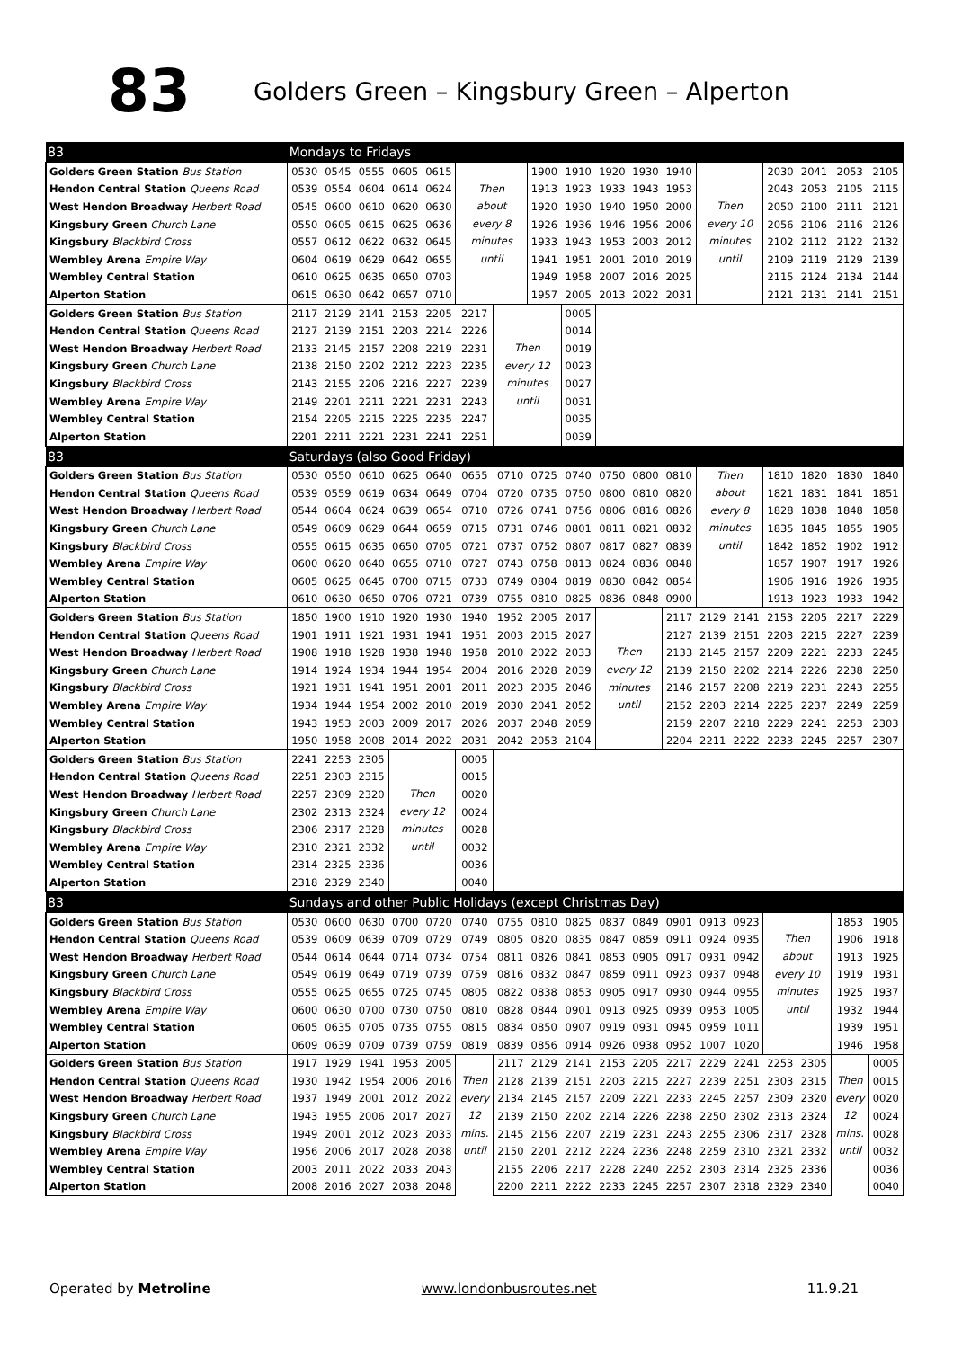83
Golders Green – Kingsbury Green – Alperton
| 83 | Mondays to Fridays | | | | | | | | | | | | | | | | | |
| --- | --- | --- | --- | --- | --- | --- | --- | --- | --- | --- | --- | --- | --- | --- | --- | --- | --- | --- |
| Golders Green Station Bus Station | 0530 | 0545 | 0555 | 0605 | 0615 | Then about every 8 minutes until | | 1900 | 1910 | 1920 | 1930 | 1940 | Then every 10 minutes until | | 2030 | 2041 | 2053 | 2105 |
| Hendon Central Station Queens Road | 0539 | 0554 | 0604 | 0614 | 0624 | | | 1913 | 1923 | 1933 | 1943 | 1953 | | | 2043 | 2053 | 2105 | 2115 |
| West Hendon Broadway Herbert Road | 0545 | 0600 | 0610 | 0620 | 0630 | | | 1920 | 1930 | 1940 | 1950 | 2000 | | | 2050 | 2100 | 2111 | 2121 |
| Kingsbury Green Church Lane | 0550 | 0605 | 0615 | 0625 | 0636 | | | 1926 | 1936 | 1946 | 1956 | 2006 | | | 2056 | 2106 | 2116 | 2126 |
| Kingsbury Blackbird Cross | 0557 | 0612 | 0622 | 0632 | 0645 | | | 1933 | 1943 | 1953 | 2003 | 2012 | | | 2102 | 2112 | 2122 | 2132 |
| Wembley Arena Empire Way | 0604 | 0619 | 0629 | 0642 | 0655 | | | 1941 | 1951 | 2001 | 2010 | 2019 | | | 2109 | 2119 | 2129 | 2139 |
| Wembley Central Station | 0610 | 0625 | 0635 | 0650 | 0703 | | | 1949 | 1958 | 2007 | 2016 | 2025 | | | 2115 | 2124 | 2134 | 2144 |
| Alperton Station | 0615 | 0630 | 0642 | 0657 | 0710 | | | 1957 | 2005 | 2013 | 2022 | 2031 | | | 2121 | 2131 | 2141 | 2151 |
| Golders Green Station Bus Station | 2117 | 2129 | 2141 | 2153 | 2205 | 2217 | Then every 12 minutes until | | 0005 | | | | | | | | | |
| Hendon Central Station Queens Road | 2127 | 2139 | 2151 | 2203 | 2214 | 2226 | | | 0014 | | | | | | | | | |
| West Hendon Broadway Herbert Road | 2133 | 2145 | 2157 | 2208 | 2219 | 2231 | | | 0019 | | | | | | | | | |
| Kingsbury Green Church Lane | 2138 | 2150 | 2202 | 2212 | 2223 | 2235 | | | 0023 | | | | | | | | | |
| Kingsbury Blackbird Cross | 2143 | 2155 | 2206 | 2216 | 2227 | 2239 | | | 0027 | | | | | | | | | |
| Wembley Arena Empire Way | 2149 | 2201 | 2211 | 2221 | 2231 | 2243 | | | 0031 | | | | | | | | | |
| Wembley Central Station | 2154 | 2205 | 2215 | 2225 | 2235 | 2247 | | | 0035 | | | | | | | | | |
| Alperton Station | 2201 | 2211 | 2221 | 2231 | 2241 | 2251 | | | 0039 | | | | | | | | | |
| 83 | Saturdays (also Good Friday) | | | | | | | | | | | | | | | | | |
| Golders Green Station Bus Station | 0530 | 0550 | 0610 | 0625 | 0640 | 0655 | 0710 | 0725 | 0740 | 0750 | 0800 | 0810 | Then about every 8 minutes until | | 1810 | 1820 | 1830 | 1840 |
| Hendon Central Station Queens Road | 0539 | 0559 | 0619 | 0634 | 0649 | 0704 | 0720 | 0735 | 0750 | 0800 | 0810 | 0820 | | | 1821 | 1831 | 1841 | 1851 |
| West Hendon Broadway Herbert Road | 0544 | 0604 | 0624 | 0639 | 0654 | 0710 | 0726 | 0741 | 0756 | 0806 | 0816 | 0826 | | | 1828 | 1838 | 1848 | 1858 |
| Kingsbury Green Church Lane | 0549 | 0609 | 0629 | 0644 | 0659 | 0715 | 0731 | 0746 | 0801 | 0811 | 0821 | 0832 | | | 1835 | 1845 | 1855 | 1905 |
| Kingsbury Blackbird Cross | 0555 | 0615 | 0635 | 0650 | 0705 | 0721 | 0737 | 0752 | 0807 | 0817 | 0827 | 0839 | | | 1842 | 1852 | 1902 | 1912 |
| Wembley Arena Empire Way | 0600 | 0620 | 0640 | 0655 | 0710 | 0727 | 0743 | 0758 | 0813 | 0824 | 0836 | 0848 | | | 1857 | 1907 | 1917 | 1926 |
| Wembley Central Station | 0605 | 0625 | 0645 | 0700 | 0715 | 0733 | 0749 | 0804 | 0819 | 0830 | 0842 | 0854 | | | 1906 | 1916 | 1926 | 1935 |
| Alperton Station | 0610 | 0630 | 0650 | 0706 | 0721 | 0739 | 0755 | 0810 | 0825 | 0836 | 0848 | 0900 | | | 1913 | 1923 | 1933 | 1942 |
| Golders Green Station Bus Station | 1850 | 1900 | 1910 | 1920 | 1930 | 1940 | 1952 | 2005 | 2017 | Then every 12 minutes until | | 2117 | 2129 | 2141 | 2153 | 2205 | 2217 | 2229 |
| Hendon Central Station Queens Road | 1901 | 1911 | 1921 | 1931 | 1941 | 1951 | 2003 | 2015 | 2027 | | | 2127 | 2139 | 2151 | 2203 | 2215 | 2227 | 2239 |
| West Hendon Broadway Herbert Road | 1908 | 1918 | 1928 | 1938 | 1948 | 1958 | 2010 | 2022 | 2033 | | | 2133 | 2145 | 2157 | 2209 | 2221 | 2233 | 2245 |
| Kingsbury Green Church Lane | 1914 | 1924 | 1934 | 1944 | 1954 | 2004 | 2016 | 2028 | 2039 | | | 2139 | 2150 | 2202 | 2214 | 2226 | 2238 | 2250 |
| Kingsbury Blackbird Cross | 1921 | 1931 | 1941 | 1951 | 2001 | 2011 | 2023 | 2035 | 2046 | | | 2146 | 2157 | 2208 | 2219 | 2231 | 2243 | 2255 |
| Wembley Arena Empire Way | 1934 | 1944 | 1954 | 2002 | 2010 | 2019 | 2030 | 2041 | 2052 | | | 2152 | 2203 | 2214 | 2225 | 2237 | 2249 | 2259 |
| Wembley Central Station | 1943 | 1953 | 2003 | 2009 | 2017 | 2026 | 2037 | 2048 | 2059 | | | 2159 | 2207 | 2218 | 2229 | 2241 | 2253 | 2303 |
| Alperton Station | 1950 | 1958 | 2008 | 2014 | 2022 | 2031 | 2042 | 2053 | 2104 | | | 2204 | 2211 | 2222 | 2233 | 2245 | 2257 | 2307 |
| Golders Green Station Bus Station | 2241 | 2253 | 2305 | Then every 12 minutes until | | 0005 | | | | | | | | | | | | |
| Hendon Central Station Queens Road | 2251 | 2303 | 2315 | | | 0015 | | | | | | | | | | | | |
| West Hendon Broadway Herbert Road | 2257 | 2309 | 2320 | | | 0020 | | | | | | | | | | | | |
| Kingsbury Green Church Lane | 2302 | 2313 | 2324 | | | 0024 | | | | | | | | | | | | |
| Kingsbury Blackbird Cross | 2306 | 2317 | 2328 | | | 0028 | | | | | | | | | | | | |
| Wembley Arena Empire Way | 2310 | 2321 | 2332 | | | 0032 | | | | | | | | | | | | |
| Wembley Central Station | 2314 | 2325 | 2336 | | | 0036 | | | | | | | | | | | | |
| Alperton Station | 2318 | 2329 | 2340 | | | 0040 | | | | | | | | | | | | |
| 83 | Sundays and other Public Holidays (except Christmas Day) | | | | | | | | | | | | | | | | | |
| Golders Green Station Bus Station | 0530 | 0600 | 0630 | 0700 | 0720 | 0740 | 0755 | 0810 | 0825 | 0837 | 0849 | 0901 | 0913 | 0923 | Then about every 10 minutes until | | 1853 | 1905 |
| Hendon Central Station Queens Road | 0539 | 0609 | 0639 | 0709 | 0729 | 0749 | 0805 | 0820 | 0835 | 0847 | 0859 | 0911 | 0924 | 0935 | | | 1906 | 1918 |
| West Hendon Broadway Herbert Road | 0544 | 0614 | 0644 | 0714 | 0734 | 0754 | 0811 | 0826 | 0841 | 0853 | 0905 | 0917 | 0931 | 0942 | | | 1913 | 1925 |
| Kingsbury Green Church Lane | 0549 | 0619 | 0649 | 0719 | 0739 | 0759 | 0816 | 0832 | 0847 | 0859 | 0911 | 0923 | 0937 | 0948 | | | 1919 | 1931 |
| Kingsbury Blackbird Cross | 0555 | 0625 | 0655 | 0725 | 0745 | 0805 | 0822 | 0838 | 0853 | 0905 | 0917 | 0930 | 0944 | 0955 | | | 1925 | 1937 |
| Wembley Arena Empire Way | 0600 | 0630 | 0700 | 0730 | 0750 | 0810 | 0828 | 0844 | 0901 | 0913 | 0925 | 0939 | 0953 | 1005 | | | 1932 | 1944 |
| Wembley Central Station | 0605 | 0635 | 0705 | 0735 | 0755 | 0815 | 0834 | 0850 | 0907 | 0919 | 0931 | 0945 | 0959 | 1011 | | | 1939 | 1951 |
| Alperton Station | 0609 | 0639 | 0709 | 0739 | 0759 | 0819 | 0839 | 0856 | 0914 | 0926 | 0938 | 0952 | 1007 | 1020 | | | 1946 | 1958 |
| Golders Green Station Bus Station | 1917 | 1929 | 1941 | 1953 | 2005 | Then every 12 mins. until | 2117 | 2129 | 2141 | 2153 | 2205 | 2217 | 2229 | 2241 | 2253 | 2305 | Then every 12 mins. until | 0005 |
| Hendon Central Station Queens Road | 1930 | 1942 | 1954 | 2006 | 2016 | | 2128 | 2139 | 2151 | 2203 | 2215 | 2227 | 2239 | 2251 | 2303 | 2315 | | 0015 |
| West Hendon Broadway Herbert Road | 1937 | 1949 | 2001 | 2012 | 2022 | | 2134 | 2145 | 2157 | 2209 | 2221 | 2233 | 2245 | 2257 | 2309 | 2320 | | 0020 |
| Kingsbury Green Church Lane | 1943 | 1955 | 2006 | 2017 | 2027 | | 2139 | 2150 | 2202 | 2214 | 2226 | 2238 | 2250 | 2302 | 2313 | 2324 | | 0024 |
| Kingsbury Blackbird Cross | 1949 | 2001 | 2012 | 2023 | 2033 | | 2145 | 2156 | 2207 | 2219 | 2231 | 2243 | 2255 | 2306 | 2317 | 2328 | | 0028 |
| Wembley Arena Empire Way | 1956 | 2006 | 2017 | 2028 | 2038 | | 2150 | 2201 | 2212 | 2224 | 2236 | 2248 | 2259 | 2310 | 2321 | 2332 | | 0032 |
| Wembley Central Station | 2003 | 2011 | 2022 | 2033 | 2043 | | 2155 | 2206 | 2217 | 2228 | 2240 | 2252 | 2303 | 2314 | 2325 | 2336 | | 0036 |
| Alperton Station | 2008 | 2016 | 2027 | 2038 | 2048 | | 2200 | 2211 | 2222 | 2233 | 2245 | 2257 | 2307 | 2318 | 2329 | 2340 | | 0040 |
Operated by Metroline www.londonbusroutes.net 11.9.21